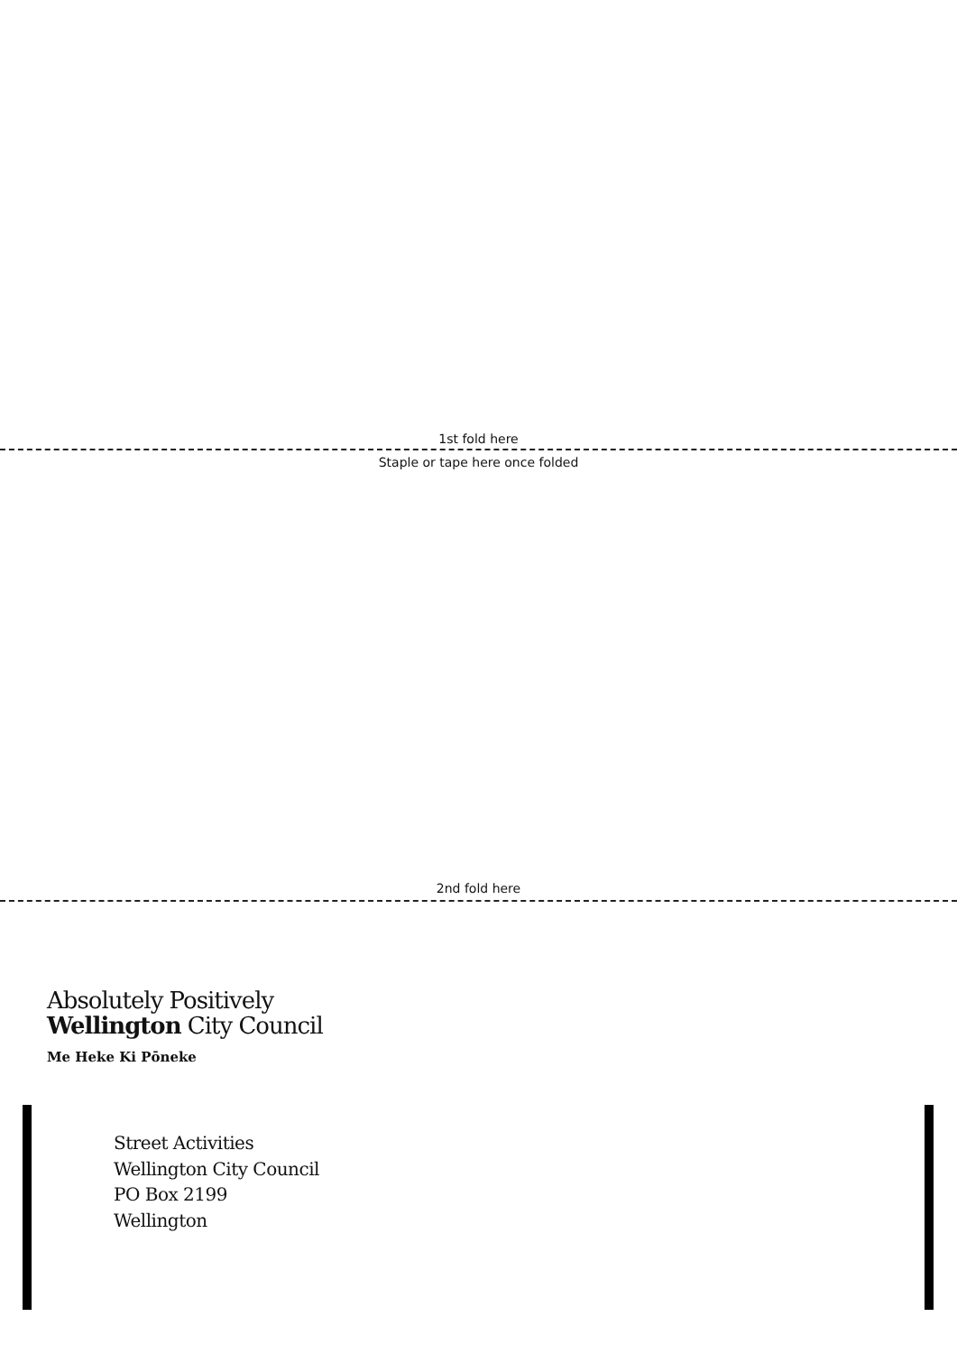1st fold here
Staple or tape here once folded
2nd fold here
Absolutely Positively
Wellington City Council
Me Heke Ki Pōneke
Street Activities
Wellington City Council
PO Box 2199
Wellington